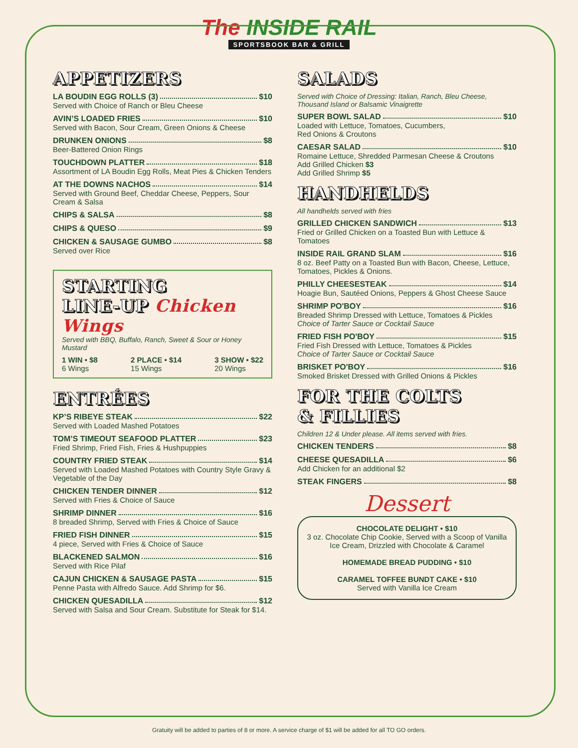The INSIDE RAIL
SPORTSBOOK BAR & GRILL
APPETIZERS
LA BOUDIN EGG ROLLS (3) $10
Served with Choice of Ranch or Bleu Cheese
AVIN’S LOADED FRIES $10
Served with Bacon, Sour Cream, Green Onions & Cheese
DRUNKEN ONIONS $8
Beer-Battered Onion Rings
TOUCHDOWN PLATTER $18
Assortment of LA Boudin Egg Rolls, Meat Pies & Chicken Tenders
AT THE DOWNS NACHOS $14
Served with Ground Beef, Cheddar Cheese, Peppers, Sour Cream & Salsa
CHIPS & SALSA $8
CHIPS & QUESO $9
CHICKEN & SAUSAGE GUMBO $8
Served over Rice
STARTING
LINE-UP Chicken Wings
Served with BBQ, Buffalo, Ranch, Sweet & Sour or Honey Mustard
1 WIN • $8
6 Wings
2 PLACE • $14
15 Wings
3 SHOW • $22
20 Wings
ENTRÉES
KP’S RIBEYE STEAK $22
Served with Loaded Mashed Potatoes
TOM’S TIMEOUT SEAFOOD PLATTER $23
Fried Shrimp, Fried Fish, Fries & Hushpuppies
COUNTRY FRIED STEAK $14
Served with Loaded Mashed Potatoes with Country Style Gravy & Vegetable of the Day
CHICKEN TENDER DINNER $12
Served with Fries & Choice of Sauce
SHRIMP DINNER $16
8 breaded Shrimp, Served with Fries & Choice of Sauce
FRIED FISH DINNER $15
4 piece, Served with Fries & Choice of Sauce
BLACKENED SALMON $16
Served with Rice Pilaf
CAJUN CHICKEN & SAUSAGE PASTA $15
Penne Pasta with Alfredo Sauce. Add Shrimp for $6.
CHICKEN QUESADILLA $12
Served with Salsa and Sour Cream. Substitute for Steak for $14.
SALADS
Served with Choice of Dressing: Italian, Ranch, Bleu Cheese, Thousand Island or Balsamic Vinaigrette
SUPER BOWL SALAD $10
Loaded with Lettuce, Tomatoes, Cucumbers,
Red Onions & Croutons
CAESAR SALAD $10
Romaine Lettuce, Shredded Parmesan Cheese & Croutons
Add Grilled Chicken $3
Add Grilled Shrimp $5
HANDHELDS
All handhelds served with fries
GRILLED CHICKEN SANDWICH $13
Fried or Grilled Chicken on a Toasted Bun with Lettuce & Tomatoes
INSIDE RAIL GRAND SLAM $16
8 oz. Beef Patty on a Toasted Bun with Bacon, Cheese, Lettuce, Tomatoes, Pickles & Onions.
PHILLY CHEESESTEAK $14
Hoagie Bun, Sautéed Onions, Peppers & Ghost Cheese Sauce
SHRIMP PO'BOY $16
Breaded Shrimp Dressed with Lettuce, Tomatoes & Pickles
Choice of Tarter Sauce or Cocktail Sauce
FRIED FISH PO'BOY $15
Fried Fish Dressed with Lettuce, Tomatoes & Pickles
Choice of Tarter Sauce or Cocktail Sauce
BRISKET PO'BOY $16
Smoked Brisket Dressed with Grilled Onions & Pickles
FOR THE COLTS
& FILLIES
Children 12 & Under please. All items served with fries.
CHICKEN TENDERS $8
CHEESE QUESADILLA $6
Add Chicken for an additional $2
STEAK FINGERS $8
Dessert
CHOCOLATE DELIGHT • $10
3 oz. Chocolate Chip Cookie, Served with a Scoop of Vanilla Ice Cream, Drizzled with Chocolate & Caramel
HOMEMADE BREAD PUDDING • $10
CARAMEL TOFFEE BUNDT CAKE • $10
Served with Vanilla Ice Cream
Gratuity will be added to parties of 8 or more. A service charge of $1 will be added for all TO GO orders.